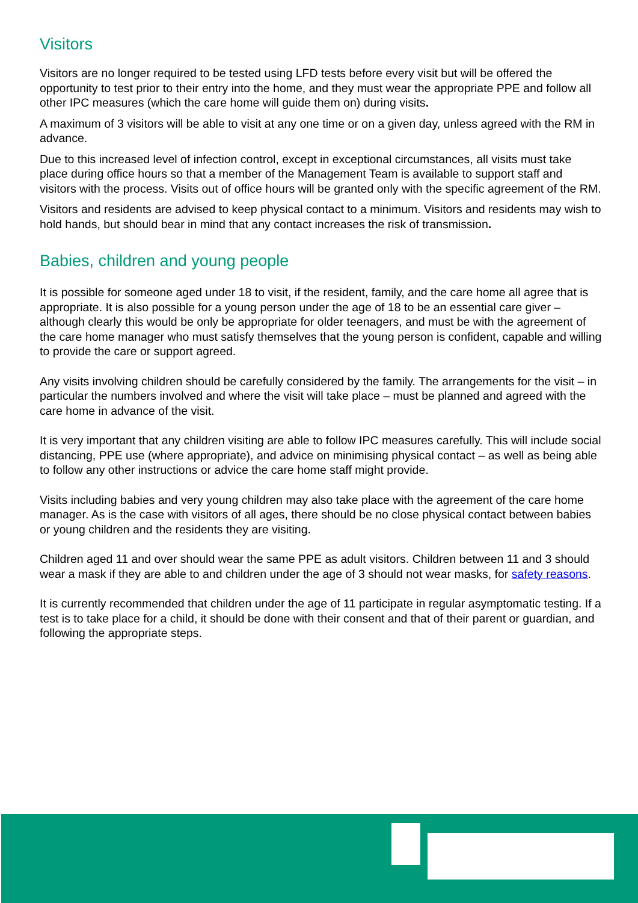Visitors
Visitors are no longer required to be tested using LFD tests before every visit but will be offered the opportunity to test prior to their entry into the home, and they must wear the appropriate PPE and follow all other IPC measures (which the care home will guide them on) during visits.
A maximum of 3 visitors will be able to visit at any one time or on a given day, unless agreed with the RM in advance.
Due to this increased level of infection control, except in exceptional circumstances, all visits must take place during office hours so that a member of the Management Team is available to support staff and visitors with the process. Visits out of office hours will be granted only with the specific agreement of the RM.
Visitors and residents are advised to keep physical contact to a minimum. Visitors and residents may wish to hold hands, but should bear in mind that any contact increases the risk of transmission.
Babies, children and young people
It is possible for someone aged under 18 to visit, if the resident, family, and the care home all agree that is appropriate. It is also possible for a young person under the age of 18 to be an essential care giver – although clearly this would be only be appropriate for older teenagers, and must be with the agreement of the care home manager who must satisfy themselves that the young person is confident, capable and willing to provide the care or support agreed.
Any visits involving children should be carefully considered by the family. The arrangements for the visit – in particular the numbers involved and where the visit will take place – must be planned and agreed with the care home in advance of the visit.
It is very important that any children visiting are able to follow IPC measures carefully. This will include social distancing, PPE use (where appropriate), and advice on minimising physical contact – as well as being able to follow any other instructions or advice the care home staff might provide.
Visits including babies and very young children may also take place with the agreement of the care home manager. As is the case with visitors of all ages, there should be no close physical contact between babies or young children and the residents they are visiting.
Children aged 11 and over should wear the same PPE as adult visitors. Children between 11 and 3 should wear a mask if they are able to and children under the age of 3 should not wear masks, for safety reasons.
It is currently recommended that children under the age of 11 participate in regular asymptomatic testing. If a test is to take place for a child, it should be done with their consent and that of their parent or guardian, and following the appropriate steps.